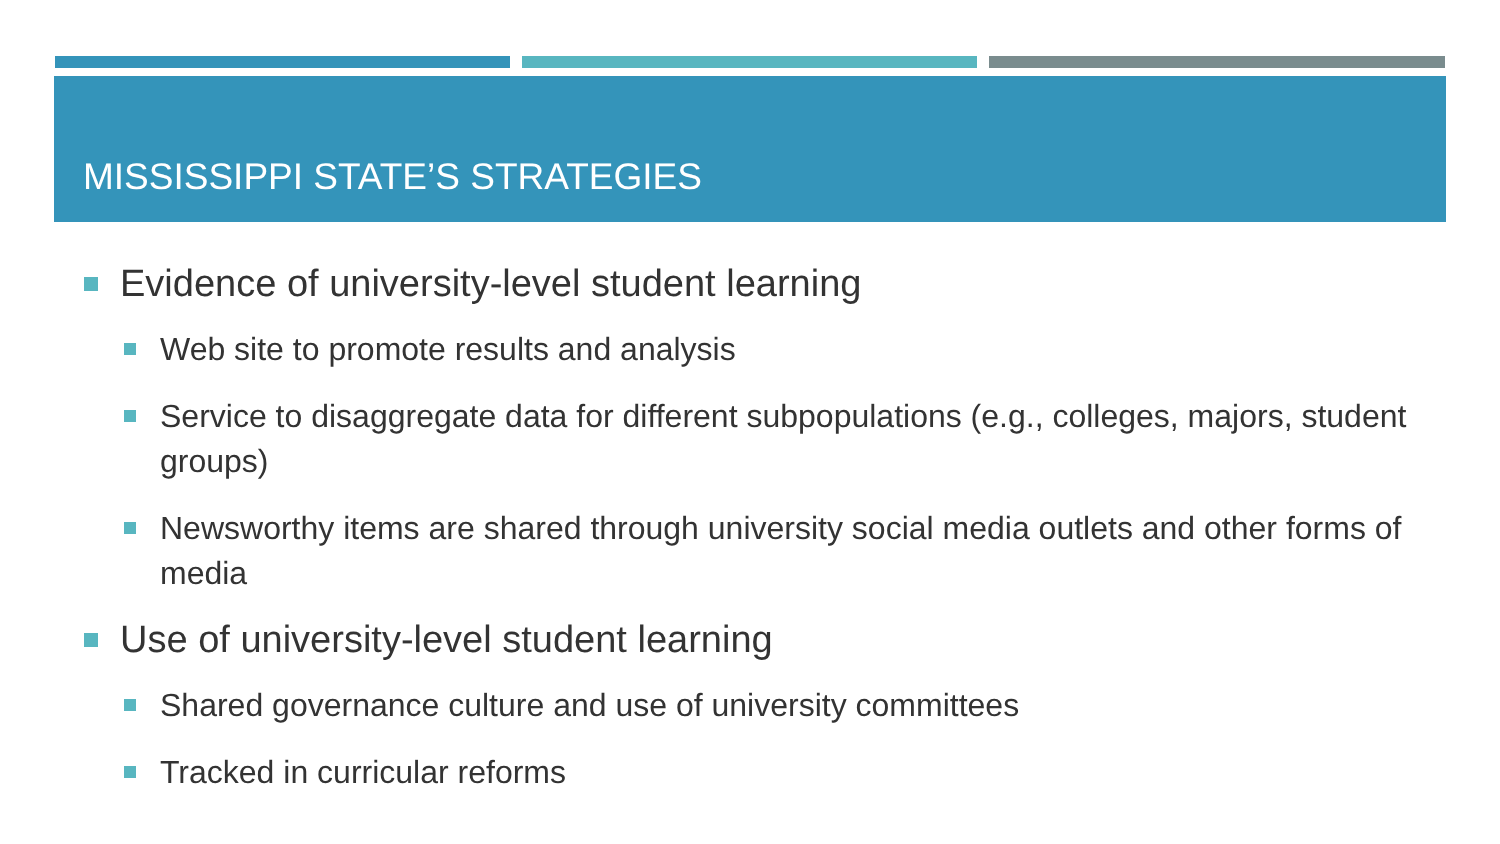MISSISSIPPI STATE’S STRATEGIES
Evidence of university-level student learning
Web site to promote results and analysis
Service to disaggregate data for different subpopulations (e.g., colleges, majors, student groups)
Newsworthy items are shared through university social media outlets and other forms of media
Use of university-level student learning
Shared governance culture and use of university committees
Tracked in curricular reforms